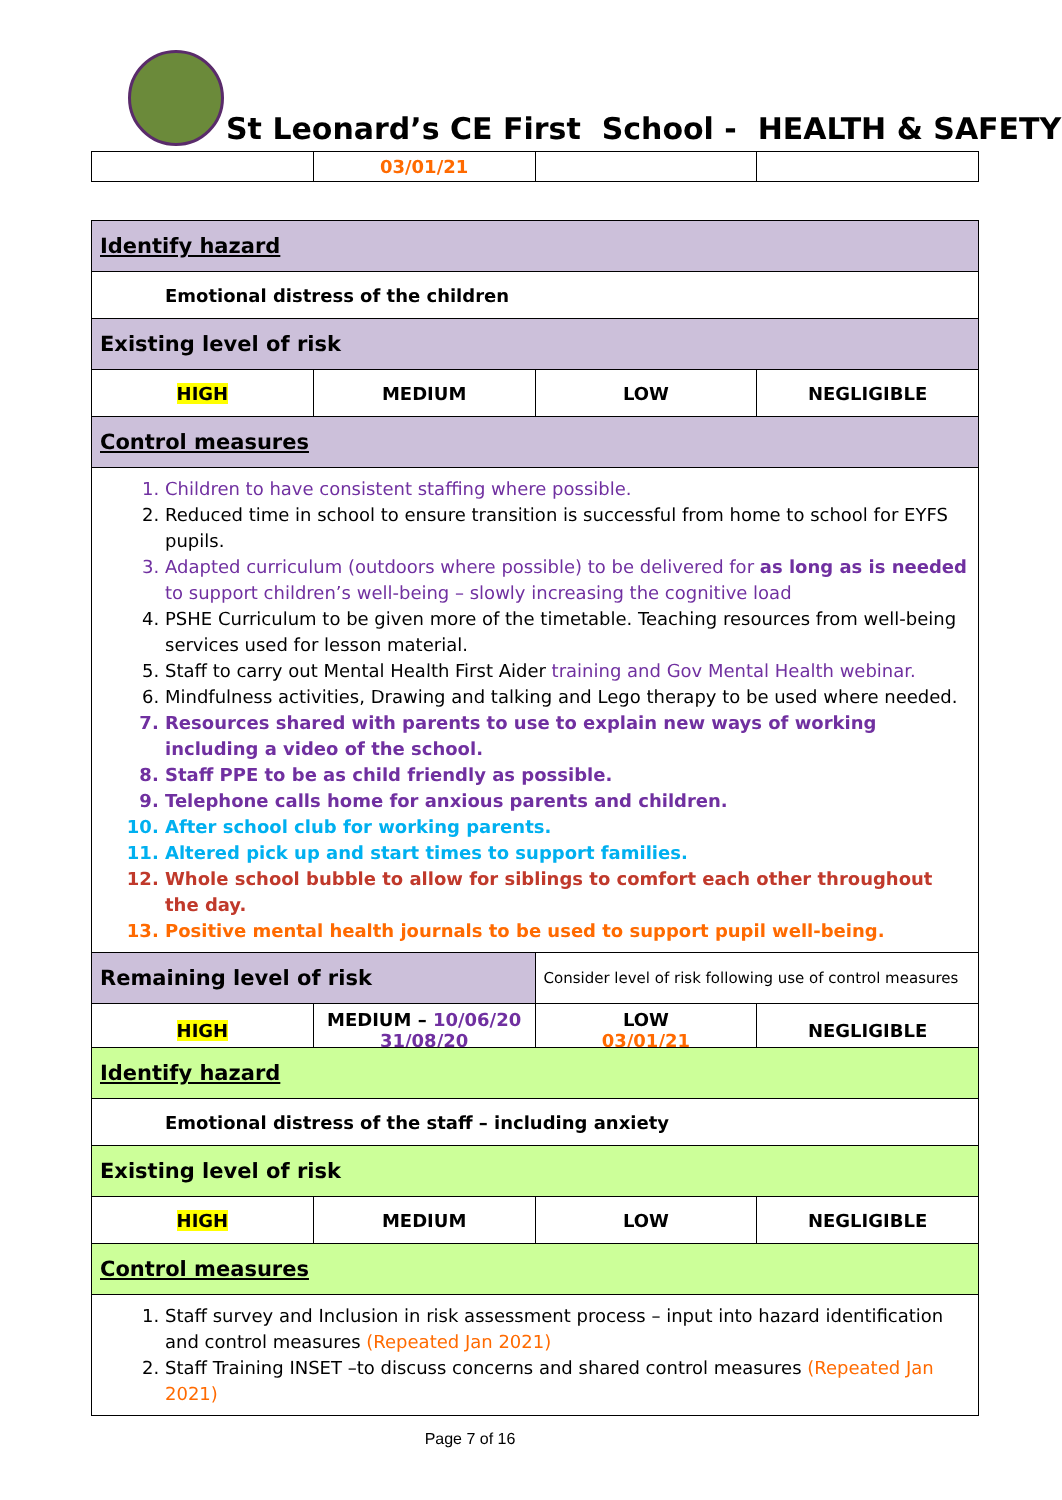St Leonard’s CE First School - HEALTH & SAFETY
| | 03/01/21 | | |
| Identify hazard | | | |
| Emotional distress of the children | | | |
| Existing level of risk | | | |
| HIGH | MEDIUM | LOW | NEGLIGIBLE |
| Control measures | | | |
| 1. Children to have consistent staffing where possible. 2. Reduced time in school to ensure transition is successful from home to school for EYFS pupils. 3. Adapted curriculum (outdoors where possible) to be delivered for as long as is needed to support children’s well-being – slowly increasing the cognitive load 4. PSHE Curriculum to be given more of the timetable. Teaching resources from well-being services used for lesson material. 5. Staff to carry out Mental Health First Aider training and Gov Mental Health webinar. 6. Mindfulness activities, Drawing and talking and Lego therapy to be used where needed. 7. Resources shared with parents to use to explain new ways of working including a video of the school. 8. Staff PPE to be as child friendly as possible. 9. Telephone calls home for anxious parents and children. 10. After school club for working parents. 11. Altered pick up and start times to support families. 12. Whole school bubble to allow for siblings to comfort each other throughout the day. 13. Positive mental health journals to be used to support pupil well-being. | | | |
| Remaining level of risk | | Consider level of risk following use of control measures | |
| HIGH | MEDIUM – 10/06/20 31/08/20 | LOW 03/01/21 | NEGLIGIBLE |
| Identify hazard | | | |
| Emotional distress of the staff – including anxiety | | | |
| Existing level of risk | | | |
| HIGH | MEDIUM | LOW | NEGLIGIBLE |
| Control measures | | | |
| 1. Staff survey and Inclusion in risk assessment process – input into hazard identification and control measures (Repeated Jan 2021) 2. Staff Training INSET –to discuss concerns and shared control measures (Repeated Jan 2021) | | | |
Page 7 of 16